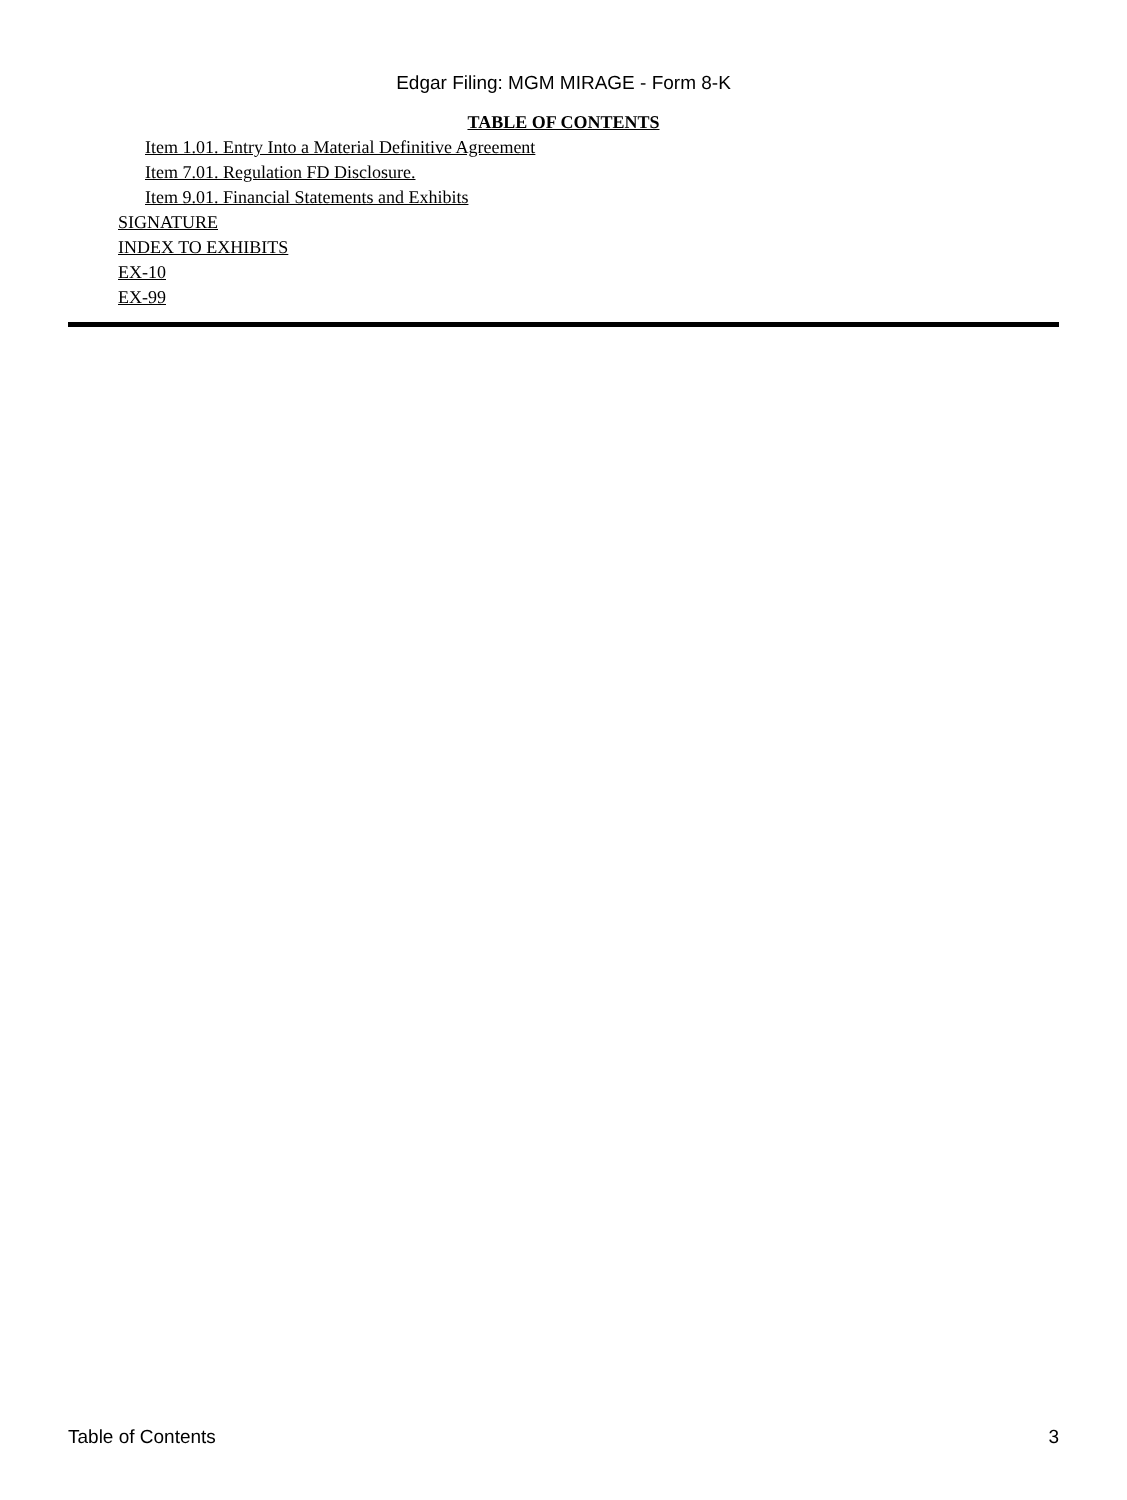Edgar Filing: MGM MIRAGE - Form 8-K
TABLE OF CONTENTS
Item 1.01. Entry Into a Material Definitive Agreement
Item 7.01. Regulation FD Disclosure.
Item 9.01. Financial Statements and Exhibits
SIGNATURE
INDEX TO EXHIBITS
EX-10
EX-99
Table of Contents 3